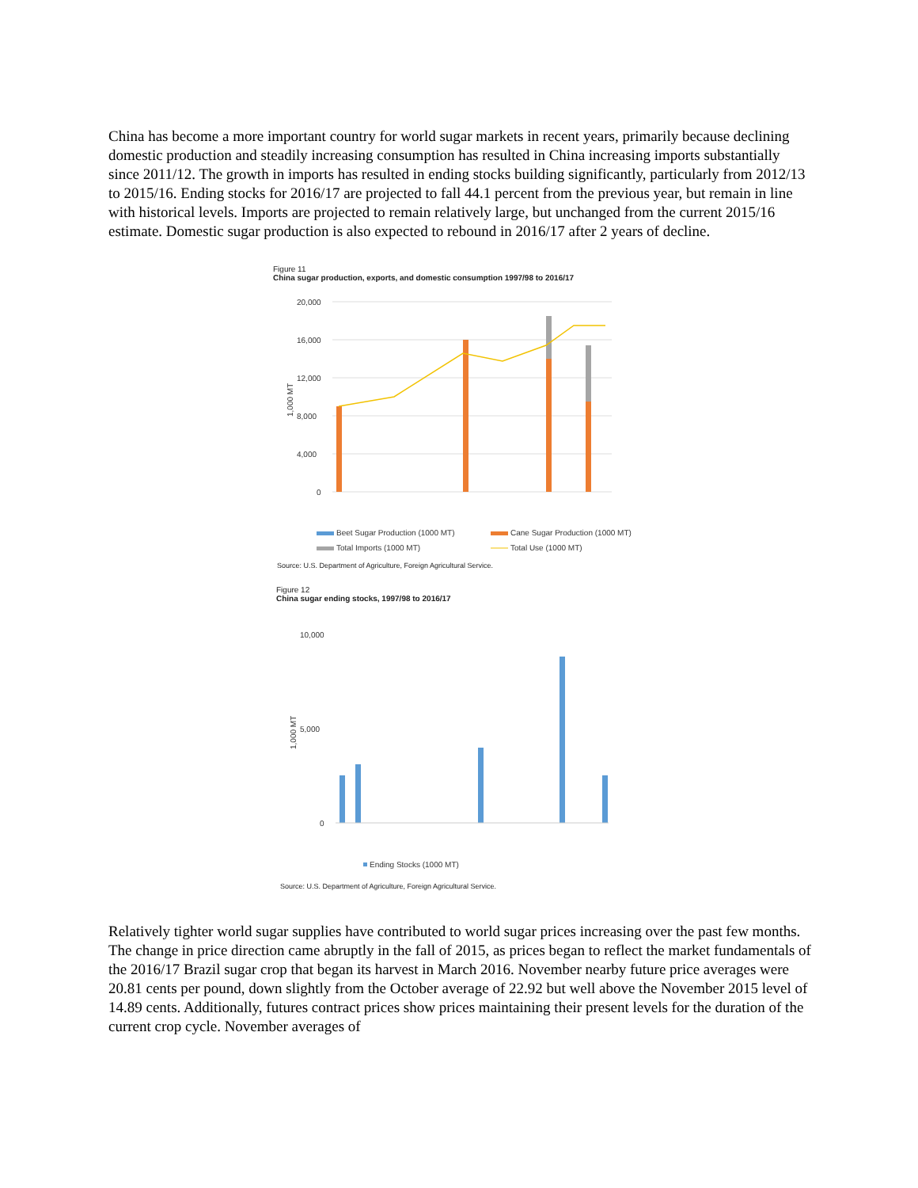China has become a more important country for world sugar markets in recent years, primarily because declining domestic production and steadily increasing consumption has resulted in China increasing imports substantially since 2011/12. The growth in imports has resulted in ending stocks building significantly, particularly from 2012/13 to 2015/16. Ending stocks for 2016/17 are projected to fall 44.1 percent from the previous year, but remain in line with historical levels. Imports are projected to remain relatively large, but unchanged from the current 2015/16 estimate. Domestic sugar production is also expected to rebound in 2016/17 after 2 years of decline.
Figure 11
China sugar production, exports, and domestic consumption 1997/98 to 2016/17
20,000
16,000
12,000
8,000
4,000
0
1,000 MT
Beet Sugar Production (1000 MT)
Cane Sugar Production (1000 MT)
Total Imports (1000 MT)
Total Use (1000 MT)
Source: U.S. Department of Agriculture, Foreign Agricultural Service.
Figure 12
China sugar ending stocks, 1997/98 to 2016/17
10,000
5,000
0
1,000 MT
Ending Stocks (1000 MT)
Source: U.S. Department of Agriculture, Foreign Agricultural Service.
Relatively tighter world sugar supplies have contributed to world sugar prices increasing over the past few months. The change in price direction came abruptly in the fall of 2015, as prices began to reflect the market fundamentals of the 2016/17 Brazil sugar crop that began its harvest in March 2016. November nearby future price averages were 20.81 cents per pound, down slightly from the October average of 22.92 but well above the November 2015 level of 14.89 cents. Additionally, futures contract prices show prices maintaining their present levels for the duration of the current crop cycle. November averages of